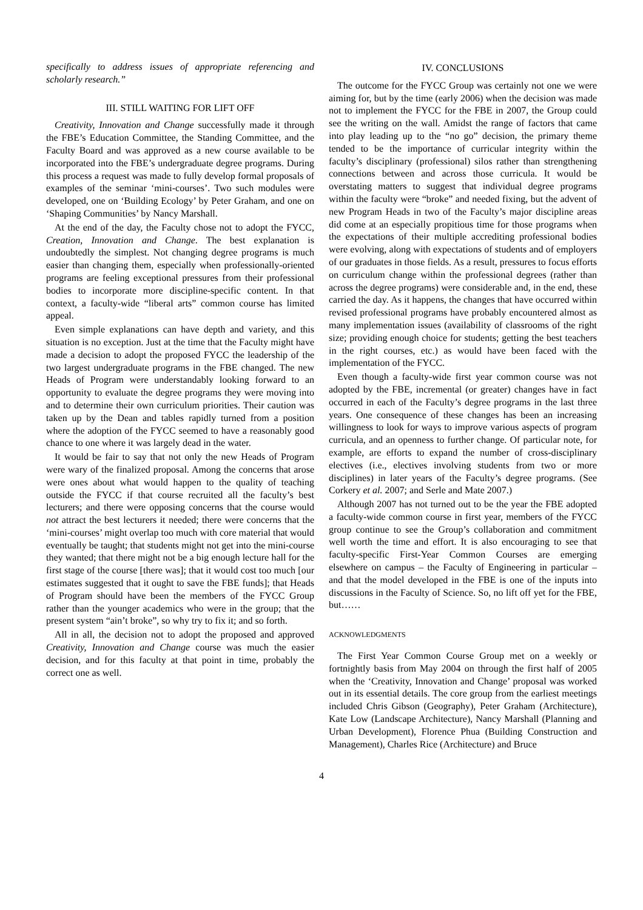specifically to address issues of appropriate referencing and scholarly research.”
III. STILL WAITING FOR LIFT OFF
Creativity, Innovation and Change successfully made it through the FBE’s Education Committee, the Standing Committee, and the Faculty Board and was approved as a new course available to be incorporated into the FBE’s undergraduate degree programs. During this process a request was made to fully develop formal proposals of examples of the seminar ‘mini-courses’. Two such modules were developed, one on ‘Building Ecology’ by Peter Graham, and one on ‘Shaping Communities’ by Nancy Marshall.
At the end of the day, the Faculty chose not to adopt the FYCC, Creation, Innovation and Change. The best explanation is undoubtedly the simplest. Not changing degree programs is much easier than changing them, especially when professionally-oriented programs are feeling exceptional pressures from their professional bodies to incorporate more discipline-specific content. In that context, a faculty-wide “liberal arts” common course has limited appeal.
Even simple explanations can have depth and variety, and this situation is no exception. Just at the time that the Faculty might have made a decision to adopt the proposed FYCC the leadership of the two largest undergraduate programs in the FBE changed. The new Heads of Program were understandably looking forward to an opportunity to evaluate the degree programs they were moving into and to determine their own curriculum priorities. Their caution was taken up by the Dean and tables rapidly turned from a position where the adoption of the FYCC seemed to have a reasonably good chance to one where it was largely dead in the water.
It would be fair to say that not only the new Heads of Program were wary of the finalized proposal. Among the concerns that arose were ones about what would happen to the quality of teaching outside the FYCC if that course recruited all the faculty’s best lecturers; and there were opposing concerns that the course would not attract the best lecturers it needed; there were concerns that the ‘mini-courses’ might overlap too much with core material that would eventually be taught; that students might not get into the mini-course they wanted; that there might not be a big enough lecture hall for the first stage of the course [there was]; that it would cost too much [our estimates suggested that it ought to save the FBE funds]; that Heads of Program should have been the members of the FYCC Group rather than the younger academics who were in the group; that the present system “ain’t broke”, so why try to fix it; and so forth.
All in all, the decision not to adopt the proposed and approved Creativity, Innovation and Change course was much the easier decision, and for this faculty at that point in time, probably the correct one as well.
IV. CONCLUSIONS
The outcome for the FYCC Group was certainly not one we were aiming for, but by the time (early 2006) when the decision was made not to implement the FYCC for the FBE in 2007, the Group could see the writing on the wall. Amidst the range of factors that came into play leading up to the “no go” decision, the primary theme tended to be the importance of curricular integrity within the faculty’s disciplinary (professional) silos rather than strengthening connections between and across those curricula. It would be overstating matters to suggest that individual degree programs within the faculty were “broke” and needed fixing, but the advent of new Program Heads in two of the Faculty’s major discipline areas did come at an especially propitious time for those programs when the expectations of their multiple accrediting professional bodies were evolving, along with expectations of students and of employers of our graduates in those fields. As a result, pressures to focus efforts on curriculum change within the professional degrees (rather than across the degree programs) were considerable and, in the end, these carried the day. As it happens, the changes that have occurred within revised professional programs have probably encountered almost as many implementation issues (availability of classrooms of the right size; providing enough choice for students; getting the best teachers in the right courses, etc.) as would have been faced with the implementation of the FYCC.
Even though a faculty-wide first year common course was not adopted by the FBE, incremental (or greater) changes have in fact occurred in each of the Faculty’s degree programs in the last three years. One consequence of these changes has been an increasing willingness to look for ways to improve various aspects of program curricula, and an openness to further change. Of particular note, for example, are efforts to expand the number of cross-disciplinary electives (i.e., electives involving students from two or more disciplines) in later years of the Faculty’s degree programs. (See Corkery et al. 2007; and Serle and Mate 2007.)
Although 2007 has not turned out to be the year the FBE adopted a faculty-wide common course in first year, members of the FYCC group continue to see the Group’s collaboration and commitment well worth the time and effort. It is also encouraging to see that faculty-specific First-Year Common Courses are emerging elsewhere on campus – the Faculty of Engineering in particular – and that the model developed in the FBE is one of the inputs into discussions in the Faculty of Science. So, no lift off yet for the FBE, but……
ACKNOWLEDGMENTS
The First Year Common Course Group met on a weekly or fortnightly basis from May 2004 on through the first half of 2005 when the ‘Creativity, Innovation and Change’ proposal was worked out in its essential details. The core group from the earliest meetings included Chris Gibson (Geography), Peter Graham (Architecture), Kate Low (Landscape Architecture), Nancy Marshall (Planning and Urban Development), Florence Phua (Building Construction and Management), Charles Rice (Architecture) and Bruce
4